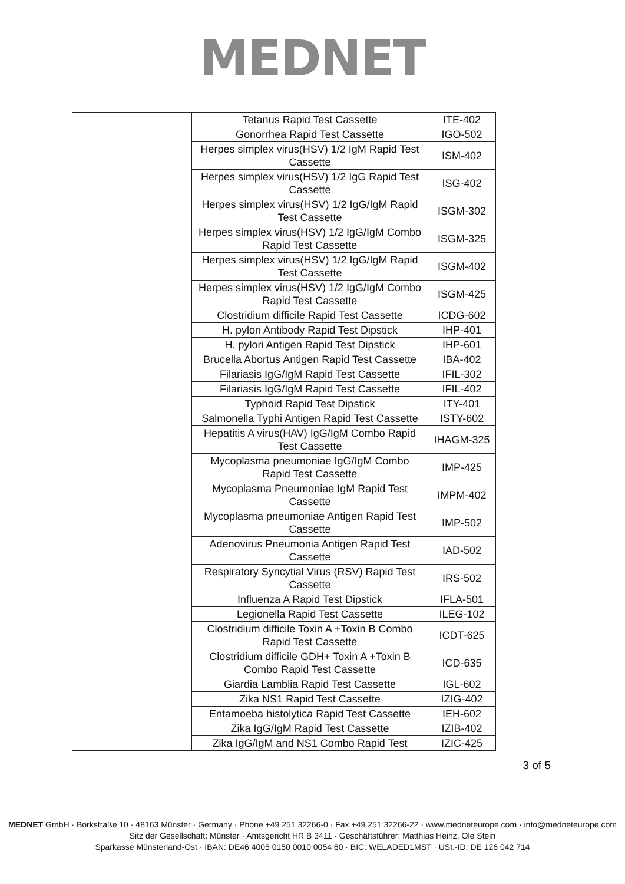MEDNET
| | Tetanus Rapid Test Cassette | ITE-402 |
| | Gonorrhea Rapid Test Cassette | IGO-502 |
| | Herpes simplex virus(HSV) 1/2 IgM Rapid Test Cassette | ISM-402 |
| | Herpes simplex virus(HSV) 1/2 IgG Rapid Test Cassette | ISG-402 |
| | Herpes simplex virus(HSV) 1/2 IgG/IgM Rapid Test Cassette | ISGM-302 |
| | Herpes simplex virus(HSV) 1/2 IgG/IgM Combo Rapid Test Cassette | ISGM-325 |
| | Herpes simplex virus(HSV) 1/2 IgG/IgM Rapid Test Cassette | ISGM-402 |
| | Herpes simplex virus(HSV) 1/2 IgG/IgM Combo Rapid Test Cassette | ISGM-425 |
| | Clostridium difficile Rapid Test Cassette | ICDG-602 |
| | H. pylori Antibody Rapid Test Dipstick | IHP-401 |
| | H. pylori Antigen Rapid Test Dipstick | IHP-601 |
| | Brucella Abortus Antigen Rapid Test Cassette | IBA-402 |
| | Filariasis IgG/IgM Rapid Test Cassette | IFIL-302 |
| | Filariasis IgG/IgM Rapid Test Cassette | IFIL-402 |
| | Typhoid Rapid Test Dipstick | ITY-401 |
| | Salmonella Typhi Antigen Rapid Test Cassette | ISTY-602 |
| | Hepatitis A virus(HAV) IgG/IgM Combo Rapid Test Cassette | IHAGM-325 |
| | Mycoplasma pneumoniae IgG/IgM Combo Rapid Test Cassette | IMP-425 |
| | Mycoplasma Pneumoniae IgM Rapid Test Cassette | IMPM-402 |
| | Mycoplasma pneumoniae Antigen Rapid Test Cassette | IMP-502 |
| | Adenovirus Pneumonia Antigen Rapid Test Cassette | IAD-502 |
| | Respiratory Syncytial Virus (RSV) Rapid Test Cassette | IRS-502 |
| | Influenza A Rapid Test Dipstick | IFLA-501 |
| | Legionella Rapid Test Cassette | ILEG-102 |
| | Clostridium difficile Toxin A +Toxin B Combo Rapid Test Cassette | ICDT-625 |
| | Clostridium difficile GDH+ Toxin A +Toxin B Combo Rapid Test Cassette | ICD-635 |
| | Giardia Lamblia Rapid Test Cassette | IGL-602 |
| | Zika NS1 Rapid Test Cassette | IZIG-402 |
| | Entamoeba histolytica Rapid Test Cassette | IEH-602 |
| | Zika IgG/IgM Rapid Test Cassette | IZIB-402 |
| | Zika IgG/IgM and NS1 Combo Rapid Test | IZIC-425 |
3 of 5
MEDNET GmbH · Borkstraße 10 · 48163 Münster · Germany · Phone +49 251 32266-0 · Fax +49 251 32266-22 · www.medneteurope.com · info@medneteurope.com
Sitz der Gesellschaft: Münster · Amtsgericht HR B 3411 · Geschäftsführer: Matthias Heinz, Ole Stein
Sparkasse Münsterland-Ost · IBAN: DE46 4005 0150 0010 0054 60 · BIC: WELADED1MST · USt.-ID: DE 126 042 714